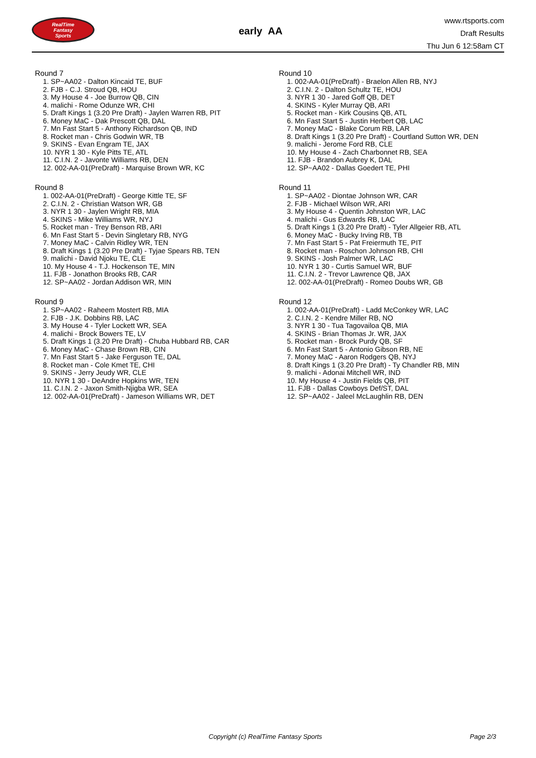RealTime
Fantasy
Sports
early AA
www.rtsports.com
Draft Results
Thu Jun 6 12:58am CT
Round 7
1. SP~AA02 - Dalton Kincaid TE, BUF
2. FJB - C.J. Stroud QB, HOU
3. My House 4 - Joe Burrow QB, CIN
4. malichi - Rome Odunze WR, CHI
5. Draft Kings 1 (3.20 Pre Draft) - Jaylen Warren RB, PIT
6. Money MaC - Dak Prescott QB, DAL
7. Mn Fast Start 5 - Anthony Richardson QB, IND
8. Rocket man - Chris Godwin WR, TB
9. SKINS - Evan Engram TE, JAX
10. NYR 1 30 - Kyle Pitts TE, ATL
11. C.I.N. 2 - Javonte Williams RB, DEN
12. 002-AA-01(PreDraft) - Marquise Brown WR, KC
Round 8
1. 002-AA-01(PreDraft) - George Kittle TE, SF
2. C.I.N. 2 - Christian Watson WR, GB
3. NYR 1 30 - Jaylen Wright RB, MIA
4. SKINS - Mike Williams WR, NYJ
5. Rocket man - Trey Benson RB, ARI
6. Mn Fast Start 5 - Devin Singletary RB, NYG
7. Money MaC - Calvin Ridley WR, TEN
8. Draft Kings 1 (3.20 Pre Draft) - Tyjae Spears RB, TEN
9. malichi - David Njoku TE, CLE
10. My House 4 - T.J. Hockenson TE, MIN
11. FJB - Jonathon Brooks RB, CAR
12. SP~AA02 - Jordan Addison WR, MIN
Round 9
1. SP~AA02 - Raheem Mostert RB, MIA
2. FJB - J.K. Dobbins RB, LAC
3. My House 4 - Tyler Lockett WR, SEA
4. malichi - Brock Bowers TE, LV
5. Draft Kings 1 (3.20 Pre Draft) - Chuba Hubbard RB, CAR
6. Money MaC - Chase Brown RB, CIN
7. Mn Fast Start 5 - Jake Ferguson TE, DAL
8. Rocket man - Cole Kmet TE, CHI
9. SKINS - Jerry Jeudy WR, CLE
10. NYR 1 30 - DeAndre Hopkins WR, TEN
11. C.I.N. 2 - Jaxon Smith-Njigba WR, SEA
12. 002-AA-01(PreDraft) - Jameson Williams WR, DET
Round 10
1. 002-AA-01(PreDraft) - Braelon Allen RB, NYJ
2. C.I.N. 2 - Dalton Schultz TE, HOU
3. NYR 1 30 - Jared Goff QB, DET
4. SKINS - Kyler Murray QB, ARI
5. Rocket man - Kirk Cousins QB, ATL
6. Mn Fast Start 5 - Justin Herbert QB, LAC
7. Money MaC - Blake Corum RB, LAR
8. Draft Kings 1 (3.20 Pre Draft) - Courtland Sutton WR, DEN
9. malichi - Jerome Ford RB, CLE
10. My House 4 - Zach Charbonnet RB, SEA
11. FJB - Brandon Aubrey K, DAL
12. SP~AA02 - Dallas Goedert TE, PHI
Round 11
1. SP~AA02 - Diontae Johnson WR, CAR
2. FJB - Michael Wilson WR, ARI
3. My House 4 - Quentin Johnston WR, LAC
4. malichi - Gus Edwards RB, LAC
5. Draft Kings 1 (3.20 Pre Draft) - Tyler Allgeier RB, ATL
6. Money MaC - Bucky Irving RB, TB
7. Mn Fast Start 5 - Pat Freiermuth TE, PIT
8. Rocket man - Roschon Johnson RB, CHI
9. SKINS - Josh Palmer WR, LAC
10. NYR 1 30 - Curtis Samuel WR, BUF
11. C.I.N. 2 - Trevor Lawrence QB, JAX
12. 002-AA-01(PreDraft) - Romeo Doubs WR, GB
Round 12
1. 002-AA-01(PreDraft) - Ladd McConkey WR, LAC
2. C.I.N. 2 - Kendre Miller RB, NO
3. NYR 1 30 - Tua Tagovailoa QB, MIA
4. SKINS - Brian Thomas Jr. WR, JAX
5. Rocket man - Brock Purdy QB, SF
6. Mn Fast Start 5 - Antonio Gibson RB, NE
7. Money MaC - Aaron Rodgers QB, NYJ
8. Draft Kings 1 (3.20 Pre Draft) - Ty Chandler RB, MIN
9. malichi - Adonai Mitchell WR, IND
10. My House 4 - Justin Fields QB, PIT
11. FJB - Dallas Cowboys Def/ST, DAL
12. SP~AA02 - Jaleel McLaughlin RB, DEN
Copyright (c) RealTime Fantasy Sports Page 2/3